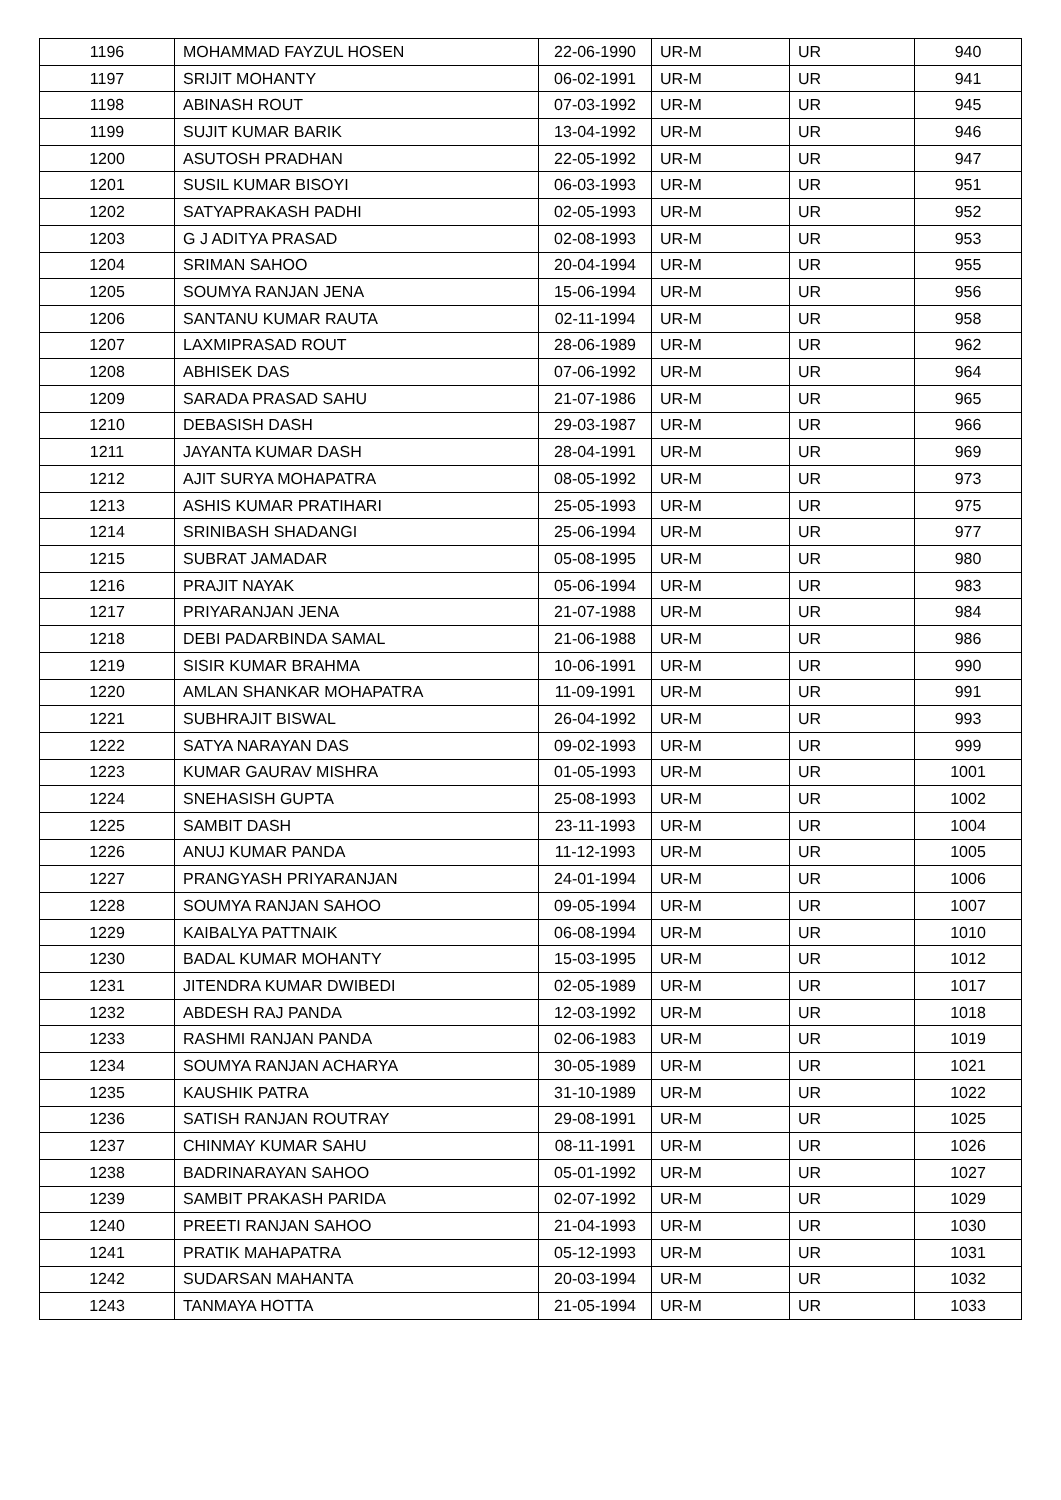| 1196 | MOHAMMAD FAYZUL HOSEN | 22-06-1990 | UR-M | UR | 940 |
| 1197 | SRIJIT MOHANTY | 06-02-1991 | UR-M | UR | 941 |
| 1198 | ABINASH ROUT | 07-03-1992 | UR-M | UR | 945 |
| 1199 | SUJIT KUMAR BARIK | 13-04-1992 | UR-M | UR | 946 |
| 1200 | ASUTOSH PRADHAN | 22-05-1992 | UR-M | UR | 947 |
| 1201 | SUSIL KUMAR BISOYI | 06-03-1993 | UR-M | UR | 951 |
| 1202 | SATYAPRAKASH PADHI | 02-05-1993 | UR-M | UR | 952 |
| 1203 | G J ADITYA PRASAD | 02-08-1993 | UR-M | UR | 953 |
| 1204 | SRIMAN SAHOO | 20-04-1994 | UR-M | UR | 955 |
| 1205 | SOUMYA RANJAN JENA | 15-06-1994 | UR-M | UR | 956 |
| 1206 | SANTANU KUMAR RAUTA | 02-11-1994 | UR-M | UR | 958 |
| 1207 | LAXMIPRASAD ROUT | 28-06-1989 | UR-M | UR | 962 |
| 1208 | ABHISEK DAS | 07-06-1992 | UR-M | UR | 964 |
| 1209 | SARADA PRASAD SAHU | 21-07-1986 | UR-M | UR | 965 |
| 1210 | DEBASISH DASH | 29-03-1987 | UR-M | UR | 966 |
| 1211 | JAYANTA KUMAR DASH | 28-04-1991 | UR-M | UR | 969 |
| 1212 | AJIT SURYA MOHAPATRA | 08-05-1992 | UR-M | UR | 973 |
| 1213 | ASHIS KUMAR PRATIHARI | 25-05-1993 | UR-M | UR | 975 |
| 1214 | SRINIBASH SHADANGI | 25-06-1994 | UR-M | UR | 977 |
| 1215 | SUBRAT JAMADAR | 05-08-1995 | UR-M | UR | 980 |
| 1216 | PRAJIT NAYAK | 05-06-1994 | UR-M | UR | 983 |
| 1217 | PRIYARANJAN JENA | 21-07-1988 | UR-M | UR | 984 |
| 1218 | DEBI PADARBINDA SAMAL | 21-06-1988 | UR-M | UR | 986 |
| 1219 | SISIR KUMAR BRAHMA | 10-06-1991 | UR-M | UR | 990 |
| 1220 | AMLAN SHANKAR MOHAPATRA | 11-09-1991 | UR-M | UR | 991 |
| 1221 | SUBHRAJIT BISWAL | 26-04-1992 | UR-M | UR | 993 |
| 1222 | SATYA NARAYAN DAS | 09-02-1993 | UR-M | UR | 999 |
| 1223 | KUMAR GAURAV MISHRA | 01-05-1993 | UR-M | UR | 1001 |
| 1224 | SNEHASISH GUPTA | 25-08-1993 | UR-M | UR | 1002 |
| 1225 | SAMBIT DASH | 23-11-1993 | UR-M | UR | 1004 |
| 1226 | ANUJ KUMAR PANDA | 11-12-1993 | UR-M | UR | 1005 |
| 1227 | PRANGYASH PRIYARANJAN | 24-01-1994 | UR-M | UR | 1006 |
| 1228 | SOUMYA RANJAN SAHOO | 09-05-1994 | UR-M | UR | 1007 |
| 1229 | KAIBALYA PATTNAIK | 06-08-1994 | UR-M | UR | 1010 |
| 1230 | BADAL KUMAR MOHANTY | 15-03-1995 | UR-M | UR | 1012 |
| 1231 | JITENDRA KUMAR DWIBEDI | 02-05-1989 | UR-M | UR | 1017 |
| 1232 | ABDESH RAJ PANDA | 12-03-1992 | UR-M | UR | 1018 |
| 1233 | RASHMI RANJAN PANDA | 02-06-1983 | UR-M | UR | 1019 |
| 1234 | SOUMYA RANJAN ACHARYA | 30-05-1989 | UR-M | UR | 1021 |
| 1235 | KAUSHIK PATRA | 31-10-1989 | UR-M | UR | 1022 |
| 1236 | SATISH RANJAN ROUTRAY | 29-08-1991 | UR-M | UR | 1025 |
| 1237 | CHINMAY KUMAR SAHU | 08-11-1991 | UR-M | UR | 1026 |
| 1238 | BADRINARAYAN SAHOO | 05-01-1992 | UR-M | UR | 1027 |
| 1239 | SAMBIT PRAKASH PARIDA | 02-07-1992 | UR-M | UR | 1029 |
| 1240 | PREETI RANJAN SAHOO | 21-04-1993 | UR-M | UR | 1030 |
| 1241 | PRATIK MAHAPATRA | 05-12-1993 | UR-M | UR | 1031 |
| 1242 | SUDARSAN MAHANTA | 20-03-1994 | UR-M | UR | 1032 |
| 1243 | TANMAYA HOTTA | 21-05-1994 | UR-M | UR | 1033 |